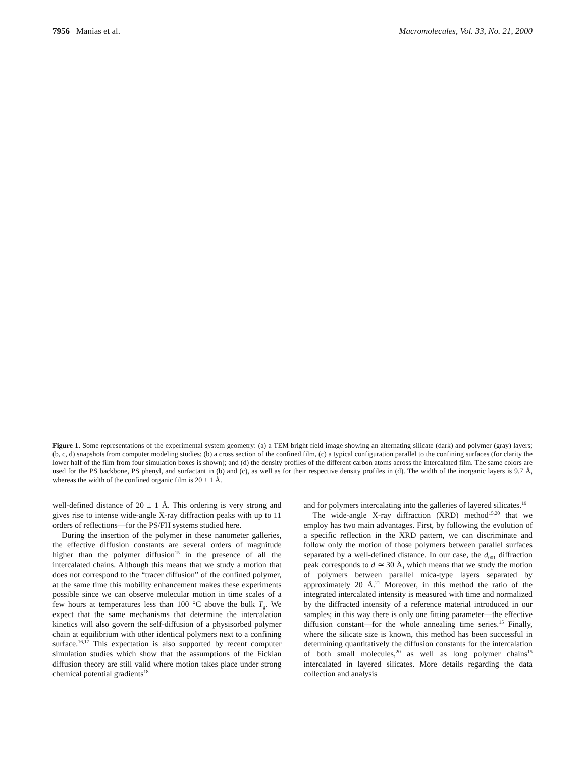7956 Manias et al. Macromolecules, Vol. 33, No. 21, 2000
Figure 1. Some representations of the experimental system geometry: (a) a TEM bright field image showing an alternating silicate (dark) and polymer (gray) layers; (b, c, d) snapshots from computer modeling studies; (b) a cross section of the confined film, (c) a typical configuration parallel to the confining surfaces (for clarity the lower half of the film from four simulation boxes is shown); and (d) the density profiles of the different carbon atoms across the intercalated film. The same colors are used for the PS backbone, PS phenyl, and surfactant in (b) and (c), as well as for their respective density profiles in (d). The width of the inorganic layers is 9.7 Å, whereas the width of the confined organic film is 20 ± 1 Å.
well-defined distance of 20 ± 1 Å. This ordering is very strong and gives rise to intense wide-angle X-ray diffraction peaks with up to 11 orders of reflections—for the PS/FH systems studied here.
During the insertion of the polymer in these nanometer galleries, the effective diffusion constants are several orders of magnitude higher than the polymer diffusion<sup>15</sup> in the presence of all the intercalated chains. Although this means that we study a motion that does not correspond to the “tracer diffusion” of the confined polymer, at the same time this mobility enhancement makes these experiments possible since we can observe molecular motion in time scales of a few hours at temperatures less than 100 °C above the bulk T<sub>g</sub>. We expect that the same mechanisms that determine the intercalation kinetics will also govern the self-diffusion of a physisorbed polymer chain at equilibrium with other identical polymers next to a confining surface.<sup>16,17</sup> This expectation is also supported by recent computer simulation studies which show that the assumptions of the Fickian diffusion theory are still valid where motion takes place under strong chemical potential gradients<sup>18</sup>
and for polymers intercalating into the galleries of layered silicates.<sup>19</sup>
The wide-angle X-ray diffraction (XRD) method<sup>15,20</sup> that we employ has two main advantages. First, by following the evolution of a specific reflection in the XRD pattern, we can discriminate and follow only the motion of those polymers between parallel surfaces separated by a well-defined distance. In our case, the d<sub>001</sub> diffraction peak corresponds to d ≃ 30 Å, which means that we study the motion of polymers between parallel mica-type layers separated by approximately 20 Å.<sup>21</sup> Moreover, in this method the ratio of the integrated intercalated intensity is measured with time and normalized by the diffracted intensity of a reference material introduced in our samples; in this way there is only one fitting parameter—the effective diffusion constant—for the whole annealing time series.<sup>15</sup> Finally, where the silicate size is known, this method has been successful in determining quantitatively the diffusion constants for the intercalation of both small molecules,<sup>20</sup> as well as long polymer chains<sup>15</sup> intercalated in layered silicates. More details regarding the data collection and analysis